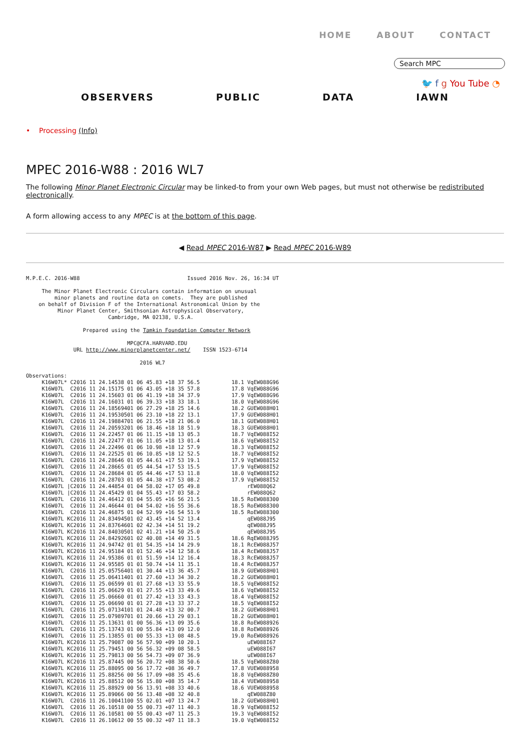HOME ABOUT CONTACT
Search MPC
🐦 f g You Tube ◔
OBSERVERS PUBLIC DATA IAWN
• Processing (Info)
MPEC 2016-W88 : 2016 WL7
The following Minor Planet Electronic Circular may be linked-to from your own Web pages, but must not otherwise be redistributed electronically.
A form allowing access to any MPEC is at the bottom of this page.
◀ Read MPEC 2016-W87 ▶ Read MPEC 2016-W89
M.P.E.C. 2016-W88                                  Issued 2016 Nov. 26, 16:34 UT

     The Minor Planet Electronic Circulars contain information on unusual
         minor planets and routine data on comets.  They are published
    on behalf of Division F of the International Astronomical Union by the
          Minor Planet Center, Smithsonian Astrophysical Observatory,
                          Cambridge, MA 02138, U.S.A.

                  Prepared using the Tamkin Foundation Computer Network

                                MPC@CFA.HARVARD.EDU
               URL http://www.minorplanetcenter.net/    ISSN 1523-6714

                                    2016 WL7

Observations:
     K16W07L* C2016 11 24.14538 01 06 45.83 +18 37 56.5          18.1 VqEW088G96
     K16W07L  C2016 11 24.15175 01 06 43.05 +18 35 57.8          17.8 VqEW088G96
     K16W07L  C2016 11 24.15603 01 06 41.19 +18 34 37.9          17.9 VqEW088G96
     K16W07L  C2016 11 24.16031 01 06 39.33 +18 33 18.1          18.0 VqEW088G96
     K16W07L  C2016 11 24.18569401 06 27.29 +18 25 14.6          18.2 GUEW088H01
     K16W07L  C2016 11 24.19530501 06 23.10 +18 22 13.1          17.9 GUEW088H01
     K16W07L  C2016 11 24.19884701 06 21.55 +18 21 06.0          18.1 GUEW088H01
     K16W07L  C2016 11 24.20593201 06 18.46 +18 18 51.9          18.3 GUEW088H01
     K16W07L  C2016 11 24.22457 01 06 11.15 +18 13 05.3          18.7 VqEW088I52
     K16W07L  C2016 11 24.22477 01 06 11.05 +18 13 01.4          18.6 VqEW088I52
     K16W07L  C2016 11 24.22496 01 06 10.98 +18 12 57.9          18.3 VqEW088I52
     K16W07L  C2016 11 24.22525 01 06 10.85 +18 12 52.5          18.7 VqEW088I52
     K16W07L  C2016 11 24.28646 01 05 44.61 +17 53 19.1          17.9 VqEW088I52
     K16W07L  C2016 11 24.28665 01 05 44.54 +17 53 15.5          17.9 VqEW088I52
     K16W07L  C2016 11 24.28684 01 05 44.46 +17 53 11.8          18.0 VqEW088I52
     K16W07L  C2016 11 24.28703 01 05 44.38 +17 53 08.2          17.9 VqEW088I52
     K16W07L |C2016 11 24.44854 01 04 58.02 +17 05 49.8               rEW088Q62
     K16W07L |C2016 11 24.45429 01 04 55.43 +17 03 58.2               rEW088Q62
     K16W07L  C2016 11 24.46412 01 04 55.05 +16 56 21.5          18.5 RoEW088300
     K16W07L  C2016 11 24.46644 01 04 54.02 +16 55 36.6          18.5 RoEW088300
     K16W07L  C2016 11 24.46875 01 04 52.99 +16 54 51.9          18.5 RoEW088300
     K16W07L KC2016 11 24.83494501 02 43.45 +14 52 13.4               qEW088J95
     K16W07L KC2016 11 24.83764601 02 42.34 +14 51 19.2               qEW088J95
     K16W07L KC2016 11 24.84030501 02 41.21 +14 50 25.0               qEW088J95
     K16W07L KC2016 11 24.84292601 02 40.08 +14 49 31.5          18.6 RqEW088J95
     K16W07L KC2016 11 24.94742 01 01 54.35 +14 14 29.9          18.1 RcEW088J57
     K16W07L KC2016 11 24.95184 01 01 52.46 +14 12 58.6          18.4 RcEW088J57
     K16W07L KC2016 11 24.95386 01 01 51.59 +14 12 16.4          18.3 RcEW088J57
     K16W07L KC2016 11 24.95585 01 01 50.74 +14 11 35.1          18.4 RcEW088J57
     K16W07L  C2016 11 25.05756401 01 30.44 +13 36 45.7          18.9 GUEW088H01
     K16W07L  C2016 11 25.06411401 01 27.60 +13 34 30.2          18.2 GUEW088H01
     K16W07L  C2016 11 25.06599 01 01 27.68 +13 33 55.9          18.5 VqEW088I52
     K16W07L  C2016 11 25.06629 01 01 27.55 +13 33 49.6          18.6 VqEW088I52
     K16W07L  C2016 11 25.06660 01 01 27.42 +13 33 43.3          18.4 VqEW088I52
     K16W07L  C2016 11 25.06690 01 01 27.28 +13 33 37.2          18.5 VqEW088I52
     K16W07L  C2016 11 25.07134101 01 24.48 +13 32 00.7          18.2 GUEW088H01
     K16W07L  C2016 11 25.07989701 01 20.66 +13 29 03.1          18.2 GUEW088H01
     K16W07L  C2016 11 25.13631 01 00 56.36 +13 09 35.6          18.8 RoEW088926
     K16W07L  C2016 11 25.13743 01 00 55.84 +13 09 12.0          18.8 RoEW088926
     K16W07L  C2016 11 25.13855 01 00 55.33 +13 08 48.5          19.0 RoEW088926
     K16W07L KC2016 11 25.79087 00 56 57.90 +09 10 20.1               uEW088I67
     K16W07L KC2016 11 25.79451 00 56 56.32 +09 08 58.5               uEW088I67
     K16W07L KC2016 11 25.79813 00 56 54.73 +09 07 36.9               uEW088I67
     K16W07L KC2016 11 25.87445 00 56 20.72 +08 38 50.6          18.5 VqEW088Z80
     K16W07L KC2016 11 25.88095 00 56 17.72 +08 36 49.7          17.8 VUEW088958
     K16W07L KC2016 11 25.88256 00 56 17.09 +08 35 45.6          18.8 VqEW088Z80
     K16W07L KC2016 11 25.88512 00 56 15.80 +08 35 14.7          18.4 VUEW088958
     K16W07L KC2016 11 25.88929 00 56 13.91 +08 33 40.6          18.6 VUEW088958
     K16W07L KC2016 11 25.89066 00 56 13.48 +08 32 40.8               qEW088Z80
     K16W07L  C2016 11 26.10041100 55 02.01 +07 13 24.7          18.2 GUEW088H01
     K16W07L  C2016 11 26.10518 00 55 00.73 +07 11 40.3          18.9 VqEW088I52
     K16W07L  C2016 11 26.10581 00 55 00.43 +07 11 25.3          19.3 VqEW088I52
     K16W07L  C2016 11 26.10612 00 55 00.32 +07 11 18.3          19.0 VqEW088I52